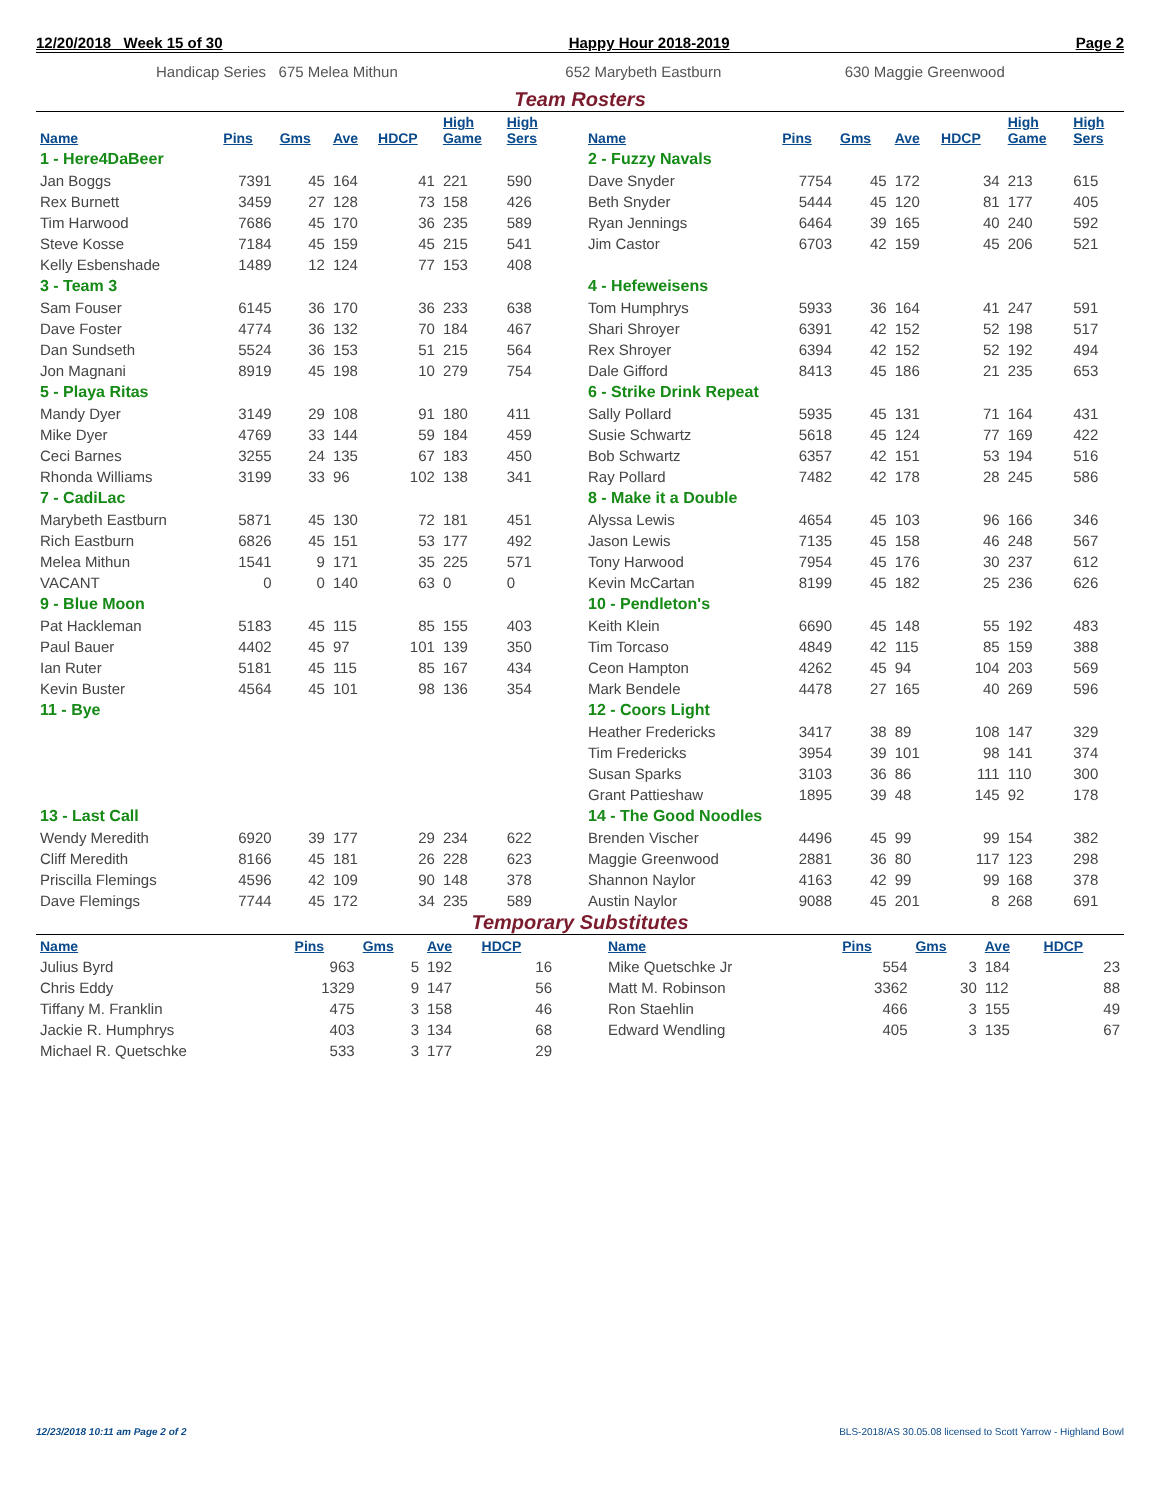12/20/2018 Week 15 of 30 Happy Hour 2018-2019 Page 2
Handicap Series 675 Melea Mithun
652 Marybeth Eastburn 630 Maggie Greenwood
Team Rosters
| Name | Pins | Gms | Ave | HDCP | High Game | High Sers |
| --- | --- | --- | --- | --- | --- | --- |
| 1 - Here4DaBeer | | | | | | |
| Jan Boggs | 7391 | 45 | 164 | 41 | 221 | 590 |
| Rex Burnett | 3459 | 27 | 128 | 73 | 158 | 426 |
| Tim Harwood | 7686 | 45 | 170 | 36 | 235 | 589 |
| Steve Kosse | 7184 | 45 | 159 | 45 | 215 | 541 |
| Kelly Esbenshade | 1489 | 12 | 124 | 77 | 153 | 408 |
| 3 - Team 3 | | | | | | |
| Sam Fouser | 6145 | 36 | 170 | 36 | 233 | 638 |
| Dave Foster | 4774 | 36 | 132 | 70 | 184 | 467 |
| Dan Sundseth | 5524 | 36 | 153 | 51 | 215 | 564 |
| Jon Magnani | 8919 | 45 | 198 | 10 | 279 | 754 |
| 5 - Playa Ritas | | | | | | |
| Mandy Dyer | 3149 | 29 | 108 | 91 | 180 | 411 |
| Mike Dyer | 4769 | 33 | 144 | 59 | 184 | 459 |
| Ceci Barnes | 3255 | 24 | 135 | 67 | 183 | 450 |
| Rhonda Williams | 3199 | 33 | 96 | 102 | 138 | 341 |
| 7 - CadiLac | | | | | | |
| Marybeth Eastburn | 5871 | 45 | 130 | 72 | 181 | 451 |
| Rich Eastburn | 6826 | 45 | 151 | 53 | 177 | 492 |
| Melea Mithun | 1541 | 9 | 171 | 35 | 225 | 571 |
| VACANT | 0 | 0 | 140 | 63 | 0 | 0 |
| 9 - Blue Moon | | | | | | |
| Pat Hackleman | 5183 | 45 | 115 | 85 | 155 | 403 |
| Paul Bauer | 4402 | 45 | 97 | 101 | 139 | 350 |
| Ian Ruter | 5181 | 45 | 115 | 85 | 167 | 434 |
| Kevin Buster | 4564 | 45 | 101 | 98 | 136 | 354 |
| 11 - Bye | | | | | | |
| 13 - Last Call | | | | | | |
| Wendy Meredith | 6920 | 39 | 177 | 29 | 234 | 622 |
| Cliff Meredith | 8166 | 45 | 181 | 26 | 228 | 623 |
| Priscilla Flemings | 4596 | 42 | 109 | 90 | 148 | 378 |
| Dave Flemings | 7744 | 45 | 172 | 34 | 235 | 589 |
| Name | Pins | Gms | Ave | HDCP | High Game | High Sers |
| --- | --- | --- | --- | --- | --- | --- |
| 2 - Fuzzy Navals | | | | | | |
| Dave Snyder | 7754 | 45 | 172 | 34 | 213 | 615 |
| Beth Snyder | 5444 | 45 | 120 | 81 | 177 | 405 |
| Ryan Jennings | 6464 | 39 | 165 | 40 | 240 | 592 |
| Jim Castor | 6703 | 42 | 159 | 45 | 206 | 521 |
| 4 - Hefeweisens | | | | | | |
| Tom Humphrys | 5933 | 36 | 164 | 41 | 247 | 591 |
| Shari Shroyer | 6391 | 42 | 152 | 52 | 198 | 517 |
| Rex Shroyer | 6394 | 42 | 152 | 52 | 192 | 494 |
| Dale Gifford | 8413 | 45 | 186 | 21 | 235 | 653 |
| 6 - Strike Drink Repeat | | | | | | |
| Sally Pollard | 5935 | 45 | 131 | 71 | 164 | 431 |
| Susie Schwartz | 5618 | 45 | 124 | 77 | 169 | 422 |
| Bob Schwartz | 6357 | 42 | 151 | 53 | 194 | 516 |
| Ray Pollard | 7482 | 42 | 178 | 28 | 245 | 586 |
| 8 - Make it a Double | | | | | | |
| Alyssa Lewis | 4654 | 45 | 103 | 96 | 166 | 346 |
| Jason Lewis | 7135 | 45 | 158 | 46 | 248 | 567 |
| Tony Harwood | 7954 | 45 | 176 | 30 | 237 | 612 |
| Kevin McCartan | 8199 | 45 | 182 | 25 | 236 | 626 |
| 10 - Pendleton's | | | | | | |
| Keith Klein | 6690 | 45 | 148 | 55 | 192 | 483 |
| Tim Torcaso | 4849 | 42 | 115 | 85 | 159 | 388 |
| Ceon Hampton | 4262 | 45 | 94 | 104 | 203 | 569 |
| Mark Bendele | 4478 | 27 | 165 | 40 | 269 | 596 |
| 12 - Coors Light | | | | | | |
| Heather Fredericks | 3417 | 38 | 89 | 108 | 147 | 329 |
| Tim Fredericks | 3954 | 39 | 101 | 98 | 141 | 374 |
| Susan Sparks | 3103 | 36 | 86 | 111 | 110 | 300 |
| Grant Pattieshaw | 1895 | 39 | 48 | 145 | 92 | 178 |
| 14 - The Good Noodles | | | | | | |
| Brenden Vischer | 4496 | 45 | 99 | 99 | 154 | 382 |
| Maggie Greenwood | 2881 | 36 | 80 | 117 | 123 | 298 |
| Shannon Naylor | 4163 | 42 | 99 | 99 | 168 | 378 |
| Austin Naylor | 9088 | 45 | 201 | 8 | 268 | 691 |
Temporary Substitutes
| Name | Pins | Gms | Ave | HDCP |
| --- | --- | --- | --- | --- |
| Julius Byrd | 963 | 5 | 192 | 16 |
| Chris Eddy | 1329 | 9 | 147 | 56 |
| Tiffany M. Franklin | 475 | 3 | 158 | 46 |
| Jackie R. Humphrys | 403 | 3 | 134 | 68 |
| Michael R. Quetschke | 533 | 3 | 177 | 29 |
| Name | Pins | Gms | Ave | HDCP |
| --- | --- | --- | --- | --- |
| Mike Quetschke Jr | 554 | 3 | 184 | 23 |
| Matt M. Robinson | 3362 | 30 | 112 | 88 |
| Ron Staehlin | 466 | 3 | 155 | 49 |
| Edward Wendling | 405 | 3 | 135 | 67 |
12/23/2018 10:11 am Page 2 of 2 BLS-2018/AS 30.05.08 licensed to Scott Yarrow - Highland Bowl